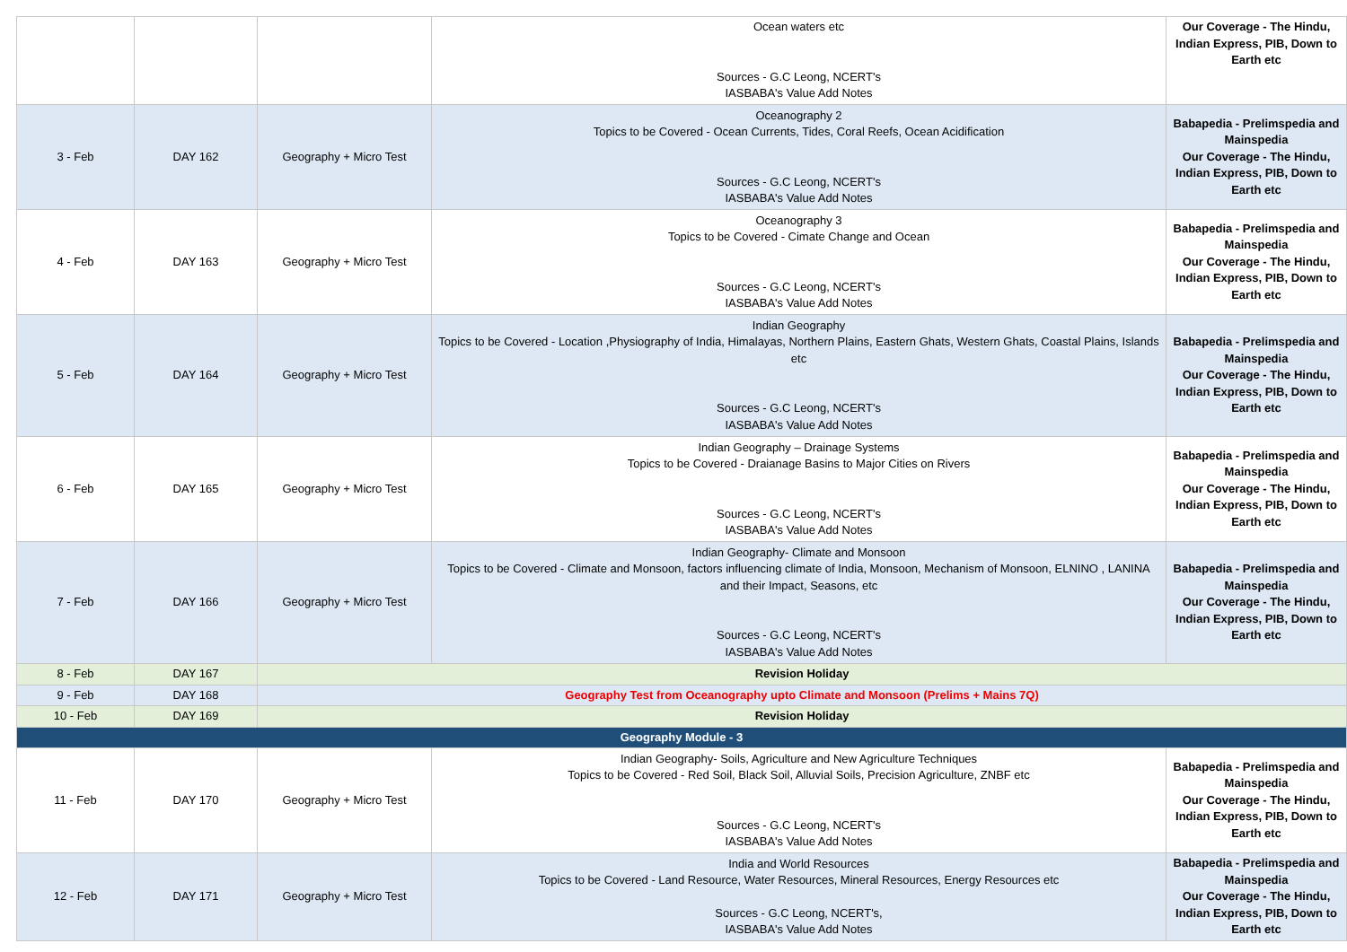| | | | Ocean waters etc Sources - G.C Leong, NCERT's IASBABA's Value Add Notes | Our Coverage - The Hindu, Indian Express, PIB, Down to Earth etc |
| 3 - Feb | DAY 162 | Geography + Micro Test | Oceanography 2 Topics to be Covered - Ocean Currents, Tides, Coral Reefs, Ocean Acidification Sources - G.C Leong, NCERT's IASBABA's Value Add Notes | Babapedia - Prelimspedia and Mainspedia Our Coverage - The Hindu, Indian Express, PIB, Down to Earth etc |
| 4 - Feb | DAY 163 | Geography + Micro Test | Oceanography 3 Topics to be Covered - Cimate Change and Ocean Sources - G.C Leong, NCERT's IASBABA's Value Add Notes | Babapedia - Prelimspedia and Mainspedia Our Coverage - The Hindu, Indian Express, PIB, Down to Earth etc |
| 5 - Feb | DAY 164 | Geography + Micro Test | Indian Geography Topics to be Covered - Location ,Physiography of India, Himalayas, Northern Plains, Eastern Ghats, Western Ghats, Coastal Plains, Islands etc Sources - G.C Leong, NCERT's IASBABA's Value Add Notes | Babapedia - Prelimspedia and Mainspedia Our Coverage - The Hindu, Indian Express, PIB, Down to Earth etc |
| 6 - Feb | DAY 165 | Geography + Micro Test | Indian Geography – Drainage Systems Topics to be Covered - Draianage Basins to Major Cities on Rivers Sources - G.C Leong, NCERT's IASBABA's Value Add Notes | Babapedia - Prelimspedia and Mainspedia Our Coverage - The Hindu, Indian Express, PIB, Down to Earth etc |
| 7 - Feb | DAY 166 | Geography + Micro Test | Indian Geography- Climate and Monsoon Topics to be Covered - Climate and Monsoon, factors influencing climate of India, Monsoon, Mechanism of Monsoon, ELNINO , LANINA and their Impact, Seasons, etc Sources - G.C Leong, NCERT's IASBABA's Value Add Notes | Babapedia - Prelimspedia and Mainspedia Our Coverage - The Hindu, Indian Express, PIB, Down to Earth etc |
| 8 - Feb | DAY 167 | Revision Holiday | | |
| 9 - Feb | DAY 168 | Geography Test from Oceanography upto Climate and Monsoon (Prelims + Mains 7Q) | | |
| 10 - Feb | DAY 169 | Revision Holiday | | |
| Geography Module - 3 | | | | |
| 11 - Feb | DAY 170 | Geography + Micro Test | Indian Geography- Soils, Agriculture and New Agriculture Techniques Topics to be Covered - Red Soil, Black Soil, Alluvial Soils, Precision Agriculture, ZNBF etc Sources - G.C Leong, NCERT's IASBABA's Value Add Notes | Babapedia - Prelimspedia and Mainspedia Our Coverage - The Hindu, Indian Express, PIB, Down to Earth etc |
| 12 - Feb | DAY 171 | Geography + Micro Test | India and World Resources Topics to be Covered - Land Resource, Water Resources, Mineral Resources, Energy Resources etc Sources - G.C Leong, NCERT's, IASBABA's Value Add Notes | Babapedia - Prelimspedia and Mainspedia Our Coverage - The Hindu, Indian Express, PIB, Down to Earth etc |